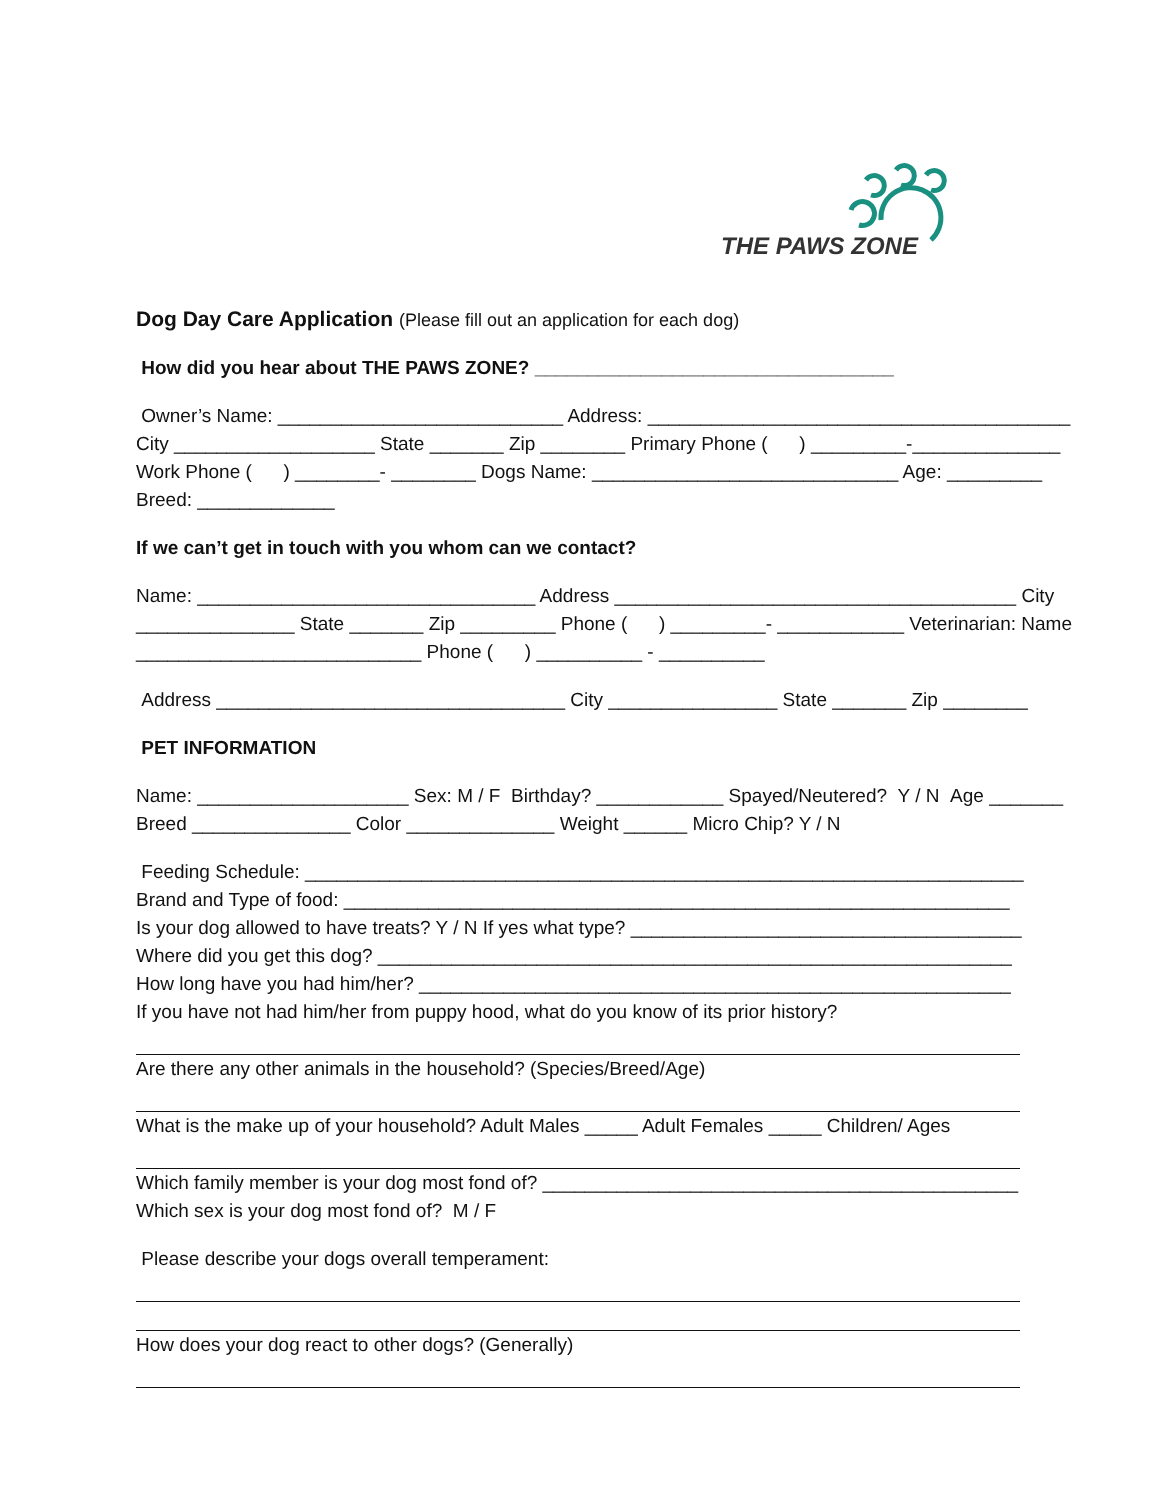THE PAWS ZONE
Dog Day Care Application (Please fill out an application for each dog)
How did you hear about THE PAWS ZONE? __________________________________
Owner’s Name: ___________________________ Address: ________________________________________
City ___________________ State _______ Zip ________ Primary Phone ( ) _________-______________
Work Phone ( ) ________- ________ Dogs Name: _____________________________ Age: _________
Breed: _____________
If we can’t get in touch with you whom can we contact?
Name: ________________________________ Address ______________________________________ City
_______________ State _______ Zip _________ Phone ( ) _________- ____________ Veterinarian: Name
___________________________ Phone ( ) __________ - __________
Address _________________________________ City ________________ State _______ Zip ________
PET INFORMATION
Name: ____________________ Sex: M / F Birthday? ____________ Spayed/Neutered? Y / N Age _______
Breed _______________ Color ______________ Weight ______ Micro Chip? Y / N
Feeding Schedule: ____________________________________________________________________
Brand and Type of food: _______________________________________________________________
Is your dog allowed to have treats? Y / N If yes what type? _____________________________________
Where did you get this dog? ____________________________________________________________
How long have you had him/her? ________________________________________________________
If you have not had him/her from puppy hood, what do you know of its prior history?
Are there any other animals in the household? (Species/Breed/Age)
What is the make up of your household? Adult Males _____ Adult Females _____ Children/ Ages
Which family member is your dog most fond of? _____________________________________________
Which sex is your dog most fond of? M / F
Please describe your dogs overall temperament:
How does your dog react to other dogs? (Generally)